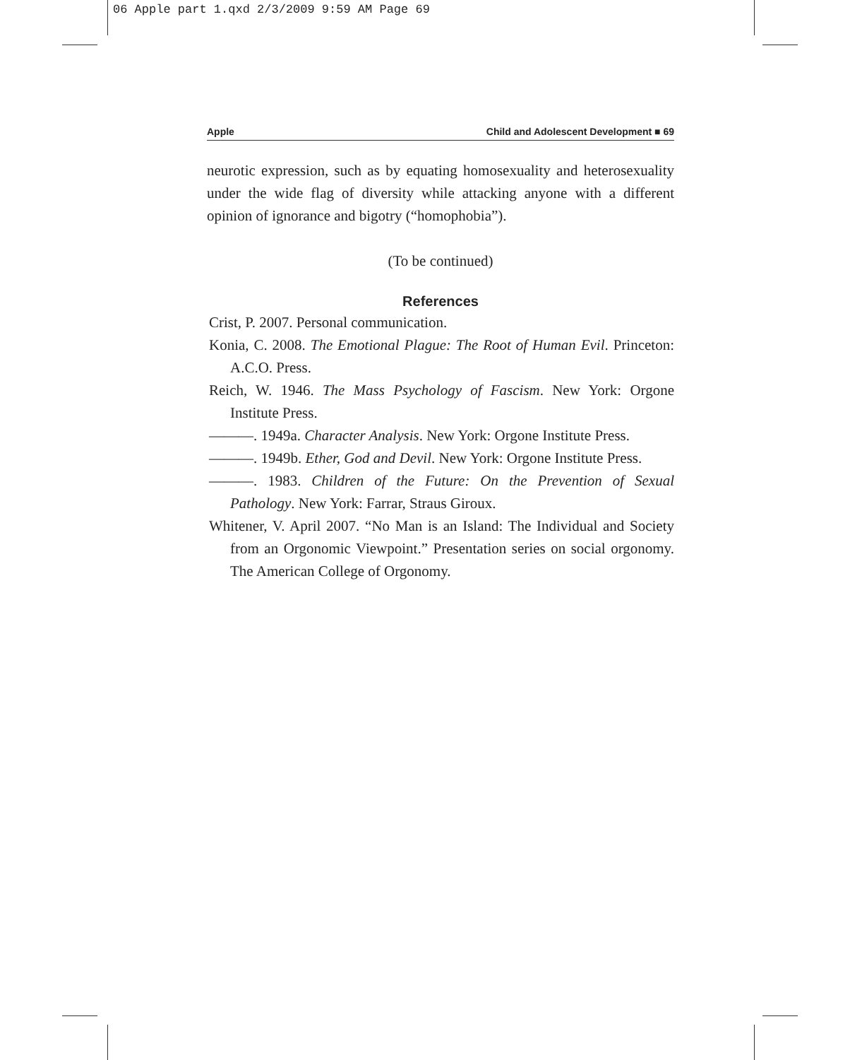06 Apple part 1.qxd 2/3/2009 9:59 AM Page 69
Apple Child and Adolescent Development ■ 69
neurotic expression, such as by equating homosexuality and heterosexuality under the wide flag of diversity while attacking anyone with a different opinion of ignorance and bigotry (“homophobia”).
(To be continued)
References
Crist, P. 2007. Personal communication.
Konia, C. 2008. The Emotional Plague: The Root of Human Evil. Princeton: A.C.O. Press.
Reich, W. 1946. The Mass Psychology of Fascism. New York: Orgone Institute Press.
———. 1949a. Character Analysis. New York: Orgone Institute Press.
———. 1949b. Ether, God and Devil. New York: Orgone Institute Press.
———. 1983. Children of the Future: On the Prevention of Sexual Pathology. New York: Farrar, Straus Giroux.
Whitener, V. April 2007. “No Man is an Island: The Individual and Society from an Orgonomic Viewpoint.” Presentation series on social orgonomy. The American College of Orgonomy.